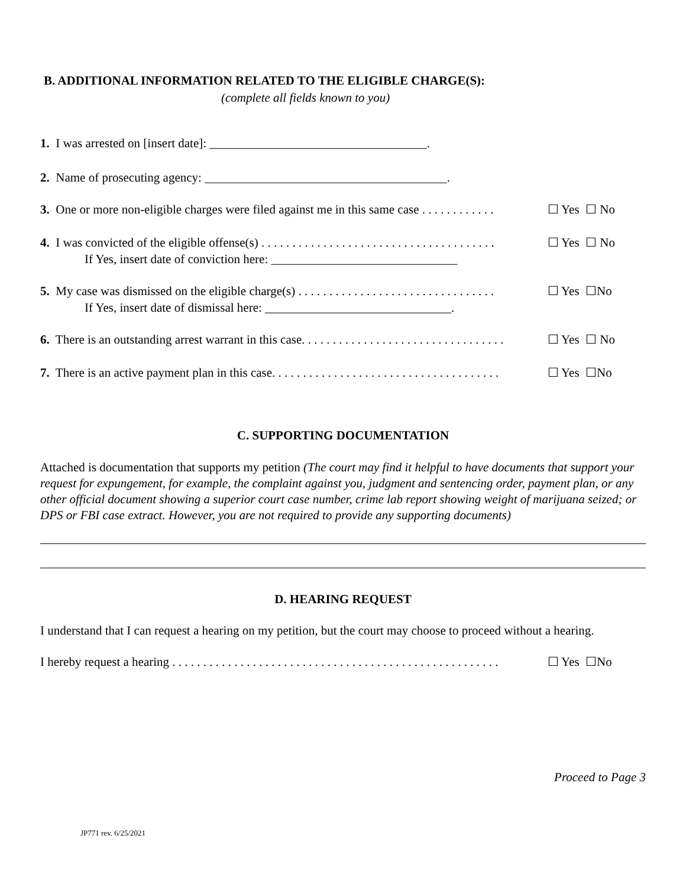B. ADDITIONAL INFORMATION RELATED TO THE ELIGIBLE CHARGE(S):
(complete all fields known to you)
1. I was arrested on [insert date]: ___________________________________.
2. Name of prosecuting agency: _______________________________________.
3. One or more non-eligible charges were filed against me in this same case . . . . . . . . . . . . ☐ Yes ☐ No
4. I was convicted of the eligible offense(s) . . . . . . . . . . . . . . . . . . . . . . . . . . . . . . . . . . . . . . ☐ Yes ☐ No
If Yes, insert date of conviction here: ______________________________
5. My case was dismissed on the eligible charge(s) . . . . . . . . . . . . . . . . . . . . . . . . . . . . . . . . ☐ Yes ☐No
If Yes, insert date of dismissal here: ______________________________.
6. There is an outstanding arrest warrant in this case. . . . . . . . . . . . . . . . . . . . . . . . . . . . . . . . . ☐ Yes ☐ No
7. There is an active payment plan in this case. . . . . . . . . . . . . . . . . . . . . . . . . . . . . . . . . . . . . ☐ Yes ☐No
C. SUPPORTING DOCUMENTATION
Attached is documentation that supports my petition (The court may find it helpful to have documents that support your request for expungement, for example, the complaint against you, judgment and sentencing order, payment plan, or any other official document showing a superior court case number, crime lab report showing weight of marijuana seized; or DPS or FBI case extract. However, you are not required to provide any supporting documents)
D. HEARING REQUEST
I understand that I can request a hearing on my petition, but the court may choose to proceed without a hearing.
I hereby request a hearing . . . . . . . . . . . . . . . . . . . . . . . . . . . . . . . . . . . . . . . . . . . . . . . . . . . . . ☐ Yes ☐No
Proceed to Page 3
JP771 rev. 6/25/2021